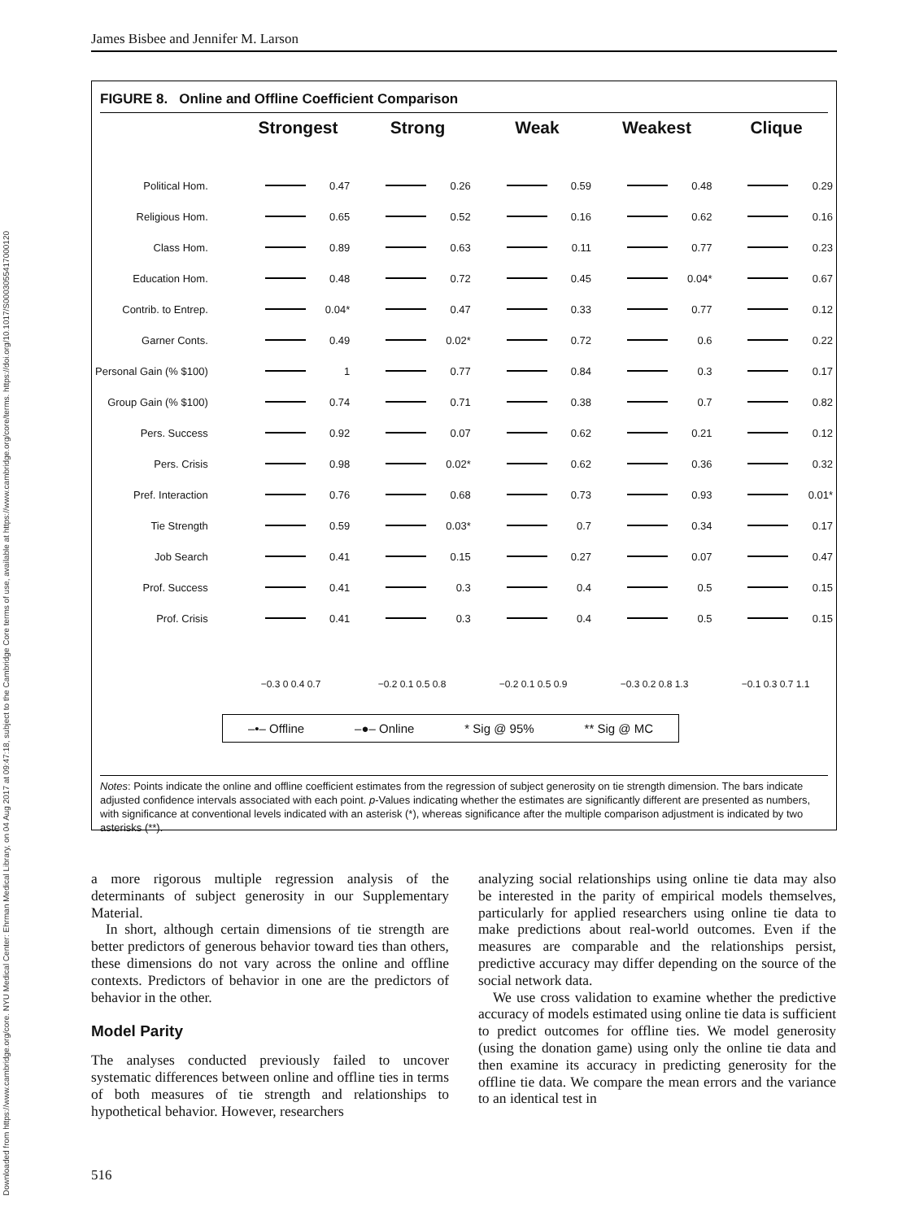Downloaded from https://www.cambridge.org/core. NYU Medical Center: Ehrman Medical Library, on 04 Aug 2017 at 09:47:18, subject to the Cambridge Core terms of use, available at https://www.cambridge.org/core/terms. https://doi.org/10.1017/S0003055417000120
James Bisbee and Jennifer M. Larson
FIGURE 8. Online and Offline Coefficient Comparison
Strongest Strong Weak Weakest Clique
| Political Hom. | 0.47 | 0.26 | 0.59 | 0.48 | 0.29 |
| Religious Hom. | 0.65 | 0.52 | 0.16 | 0.62 | 0.16 |
| Class Hom. | 0.89 | 0.63 | 0.11 | 0.77 | 0.23 |
| Education Hom. | 0.48 | 0.72 | 0.45 | 0.04* | 0.67 |
| Contrib. to Entrep. | 0.04* | 0.47 | 0.33 | 0.77 | 0.12 |
| Garner Conts. | 0.49 | 0.02* | 0.72 | 0.6 | 0.22 |
| Personal Gain (% $100) | 1 | 0.77 | 0.84 | 0.3 | 0.17 |
| Group Gain (% $100) | 0.74 | 0.71 | 0.38 | 0.7 | 0.82 |
| Pers. Success | 0.92 | 0.07 | 0.62 | 0.21 | 0.12 |
| Pers. Crisis | 0.98 | 0.02* | 0.62 | 0.36 | 0.32 |
| Pref. Interaction | 0.76 | 0.68 | 0.73 | 0.93 | 0.01* |
| Tie Strength | 0.59 | 0.03* | 0.7 | 0.34 | 0.17 |
| Job Search | 0.41 | 0.15 | 0.27 | 0.07 | 0.47 |
| Prof. Success | 0.41 | 0.3 | 0.4 | 0.5 | 0.15 |
| Prof. Crisis | 0.41 | 0.3 | 0.4 | 0.5 | 0.15 |
−0.3 0 0.4 0.7 −0.2 0.1 0.5 0.8 −0.2 0.1 0.5 0.9 −0.3 0.2 0.8 1.3 −0.1 0.3 0.7 1.1
–•– Offline –●– Online * Sig @ 95% ** Sig @ MC
Notes: Points indicate the online and offline coefficient estimates from the regression of subject generosity on tie strength dimension. The bars indicate adjusted confidence intervals associated with each point. p-Values indicating whether the estimates are significantly different are presented as numbers, with significance at conventional levels indicated with an asterisk (*), whereas significance after the multiple comparison adjustment is indicated by two asterisks (**).
a more rigorous multiple regression analysis of the determinants of subject generosity in our Supplementary Material.
In short, although certain dimensions of tie strength are better predictors of generous behavior toward ties than others, these dimensions do not vary across the online and offline contexts. Predictors of behavior in one are the predictors of behavior in the other.
Model Parity
The analyses conducted previously failed to uncover systematic differences between online and offline ties in terms of both measures of tie strength and relationships to hypothetical behavior. However, researchers
analyzing social relationships using online tie data may also be interested in the parity of empirical models themselves, particularly for applied researchers using online tie data to make predictions about real-world outcomes. Even if the measures are comparable and the relationships persist, predictive accuracy may differ depending on the source of the social network data.
We use cross validation to examine whether the predictive accuracy of models estimated using online tie data is sufficient to predict outcomes for offline ties. We model generosity (using the donation game) using only the online tie data and then examine its accuracy in predicting generosity for the offline tie data. We compare the mean errors and the variance to an identical test in
516